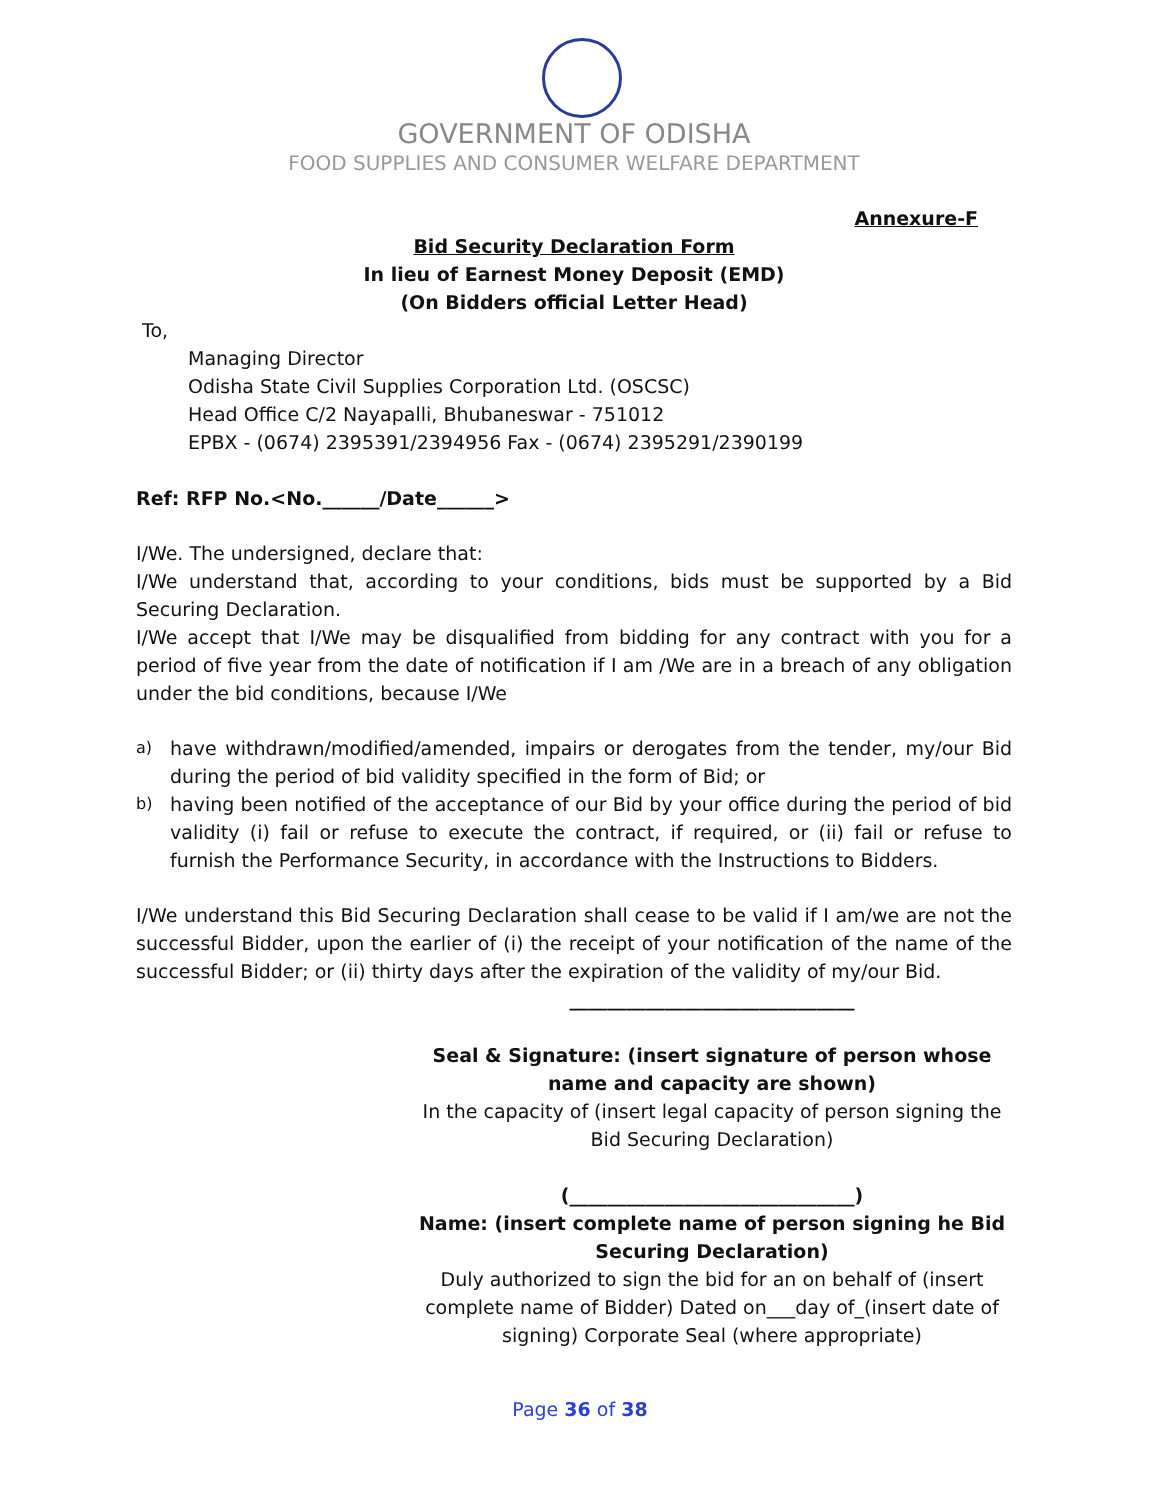GOVERNMENT OF ODISHA
FOOD SUPPLIES AND CONSUMER WELFARE DEPARTMENT
Annexure-F
Bid Security Declaration Form
In lieu of Earnest Money Deposit (EMD)
(On Bidders official Letter Head)
To,
Managing Director
Odisha State Civil Supplies Corporation Ltd. (OSCSC)
Head Office C/2 Nayapalli, Bhubaneswar - 751012
EPBX - (0674) 2395391/2394956 Fax - (0674) 2395291/2390199
Ref: RFP No.<No.______/Date______>
I/We. The undersigned, declare that:
I/We understand that, according to your conditions, bids must be supported by a Bid Securing Declaration.
I/We accept that I/We may be disqualified from bidding for any contract with you for a period of five year from the date of notification if I am /We are in a breach of any obligation under the bid conditions, because I/We
a) have withdrawn/modified/amended, impairs or derogates from the tender, my/our Bid during the period of bid validity specified in the form of Bid; or
b) having been notified of the acceptance of our Bid by your office during the period of bid validity (i) fail or refuse to execute the contract, if required, or (ii) fail or refuse to furnish the Performance Security, in accordance with the Instructions to Bidders.
I/We understand this Bid Securing Declaration shall cease to be valid if I am/we are not the successful Bidder, upon the earlier of (i) the receipt of your notification of the name of the successful Bidder; or (ii) thirty days after the expiration of the validity of my/our Bid.
______________________________
Seal & Signature: (insert signature of person whose name and capacity are shown)
In the capacity of (insert legal capacity of person signing the Bid Securing Declaration)
(______________________________)
Name: (insert complete name of person signing he Bid Securing Declaration)
Duly authorized to sign the bid for an on behalf of (insert complete name of Bidder) Dated on___day of_(insert date of signing) Corporate Seal (where appropriate)
Page 36 of 38